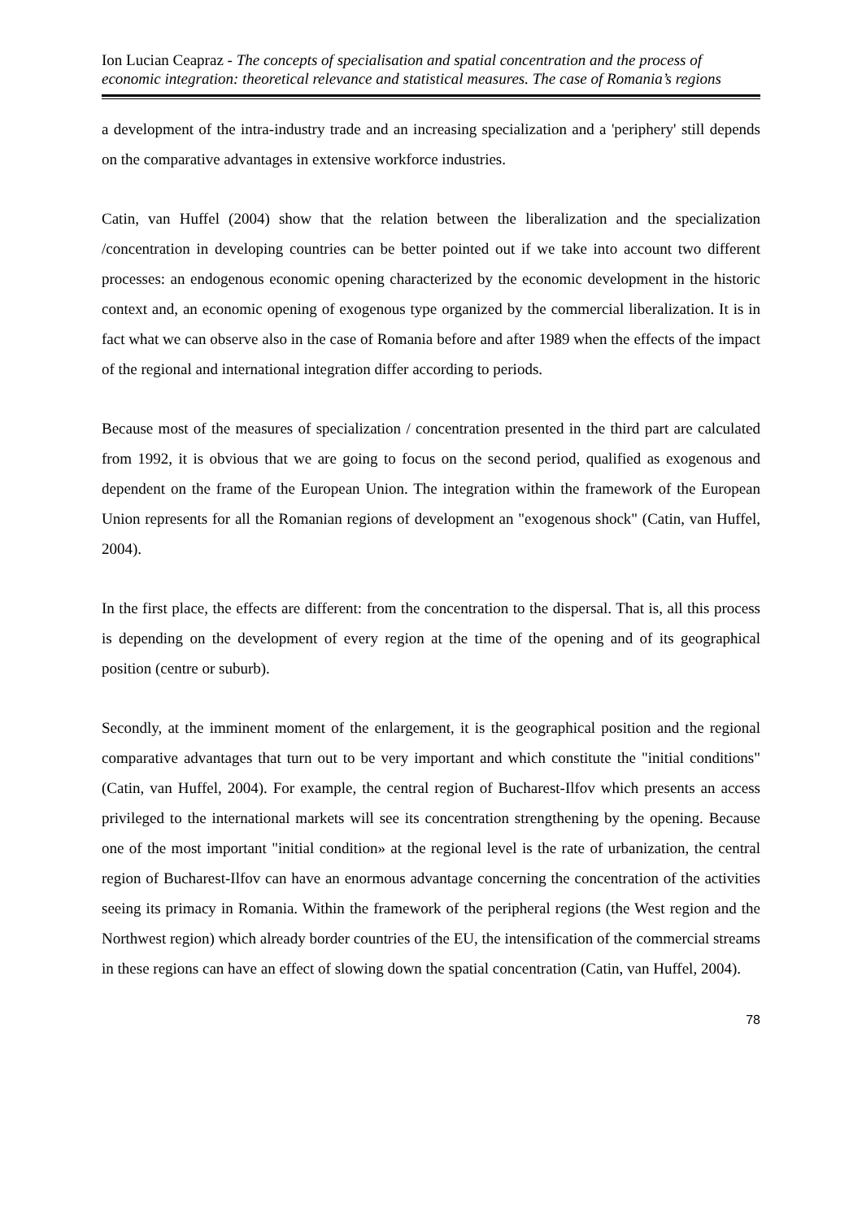Ion Lucian Ceapraz - The concepts of specialisation and spatial concentration and the process of economic integration: theoretical relevance and statistical measures. The case of Romania’s regions
a development of the intra-industry trade and an increasing specialization and a 'periphery' still depends on the comparative advantages in extensive workforce industries.
Catin, van Huffel (2004) show that the relation between the liberalization and the specialization /concentration in developing countries can be better pointed out if we take into account two different processes: an endogenous economic opening characterized by the economic development in the historic context and, an economic opening of exogenous type organized by the commercial liberalization. It is in fact what we can observe also in the case of Romania before and after 1989 when the effects of the impact of the regional and international integration differ according to periods.
Because most of the measures of specialization / concentration presented in the third part are calculated from 1992, it is obvious that we are going to focus on the second period, qualified as exogenous and dependent on the frame of the European Union. The integration within the framework of the European Union represents for all the Romanian regions of development an "exogenous shock" (Catin, van Huffel, 2004).
In the first place, the effects are different: from the concentration to the dispersal. That is, all this process is depending on the development of every region at the time of the opening and of its geographical position (centre or suburb).
Secondly, at the imminent moment of the enlargement, it is the geographical position and the regional comparative advantages that turn out to be very important and which constitute the "initial conditions" (Catin, van Huffel, 2004). For example, the central region of Bucharest-Ilfov which presents an access privileged to the international markets will see its concentration strengthening by the opening. Because one of the most important "initial condition» at the regional level is the rate of urbanization, the central region of Bucharest-Ilfov can have an enormous advantage concerning the concentration of the activities seeing its primacy in Romania. Within the framework of the peripheral regions (the West region and the Northwest region) which already border countries of the EU, the intensification of the commercial streams in these regions can have an effect of slowing down the spatial concentration (Catin, van Huffel, 2004).
78